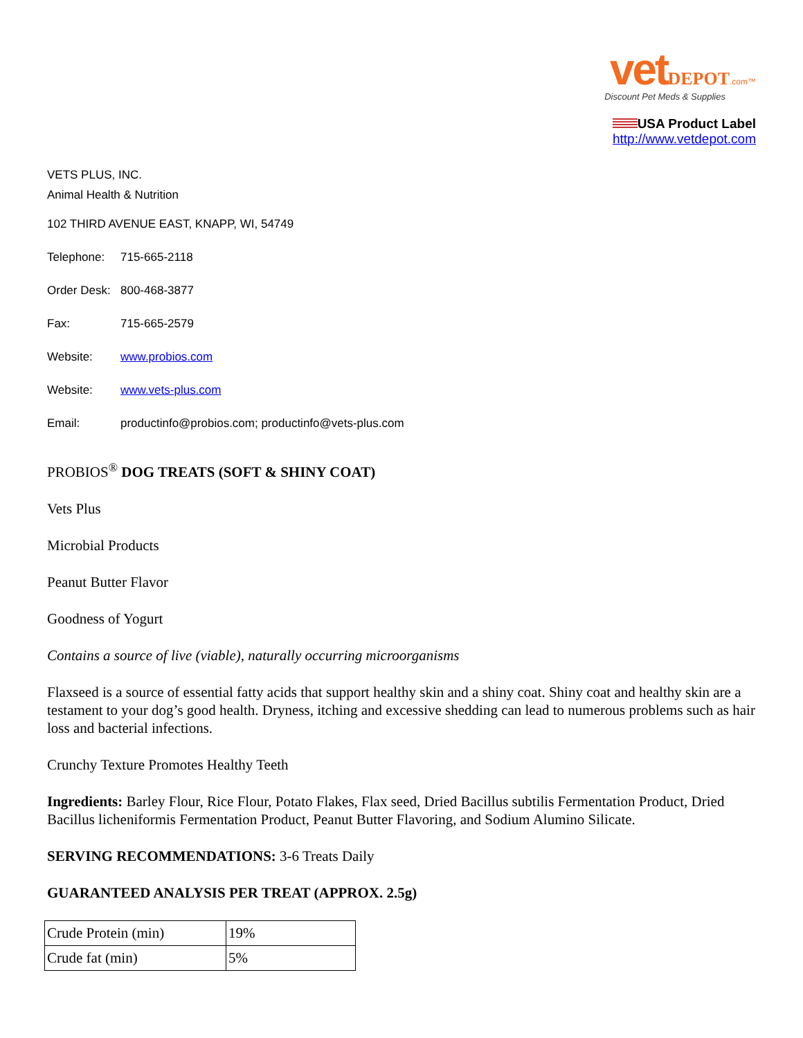vet DEPOT.com™
Discount Pet Meds & Supplies
USA Product Label
http://www.vetdepot.com
VETS PLUS, INC.
Animal Health & Nutrition
102 THIRD AVENUE EAST, KNAPP, WI, 54749
Telephone: 715-665-2118
Order Desk: 800-468-3877
Fax: 715-665-2579
Website: www.probios.com
Website: www.vets-plus.com
Email: productinfo@probios.com; productinfo@vets-plus.com
PROBIOS<sup>®</sup> DOG TREATS (SOFT & SHINY COAT)
Vets Plus
Microbial Products
Peanut Butter Flavor
Goodness of Yogurt
Contains a source of live (viable), naturally occurring microorganisms
Flaxseed is a source of essential fatty acids that support healthy skin and a shiny coat. Shiny coat and healthy skin are a testament to your dog’s good health. Dryness, itching and excessive shedding can lead to numerous problems such as hair loss and bacterial infections.
Crunchy Texture Promotes Healthy Teeth
Ingredients: Barley Flour, Rice Flour, Potato Flakes, Flax seed, Dried Bacillus subtilis Fermentation Product, Dried Bacillus licheniformis Fermentation Product, Peanut Butter Flavoring, and Sodium Alumino Silicate.
SERVING RECOMMENDATIONS: 3-6 Treats Daily
GUARANTEED ANALYSIS PER TREAT (APPROX. 2.5g)
| Crude Protein (min) | 19% |
| Crude fat (min) | 5% |